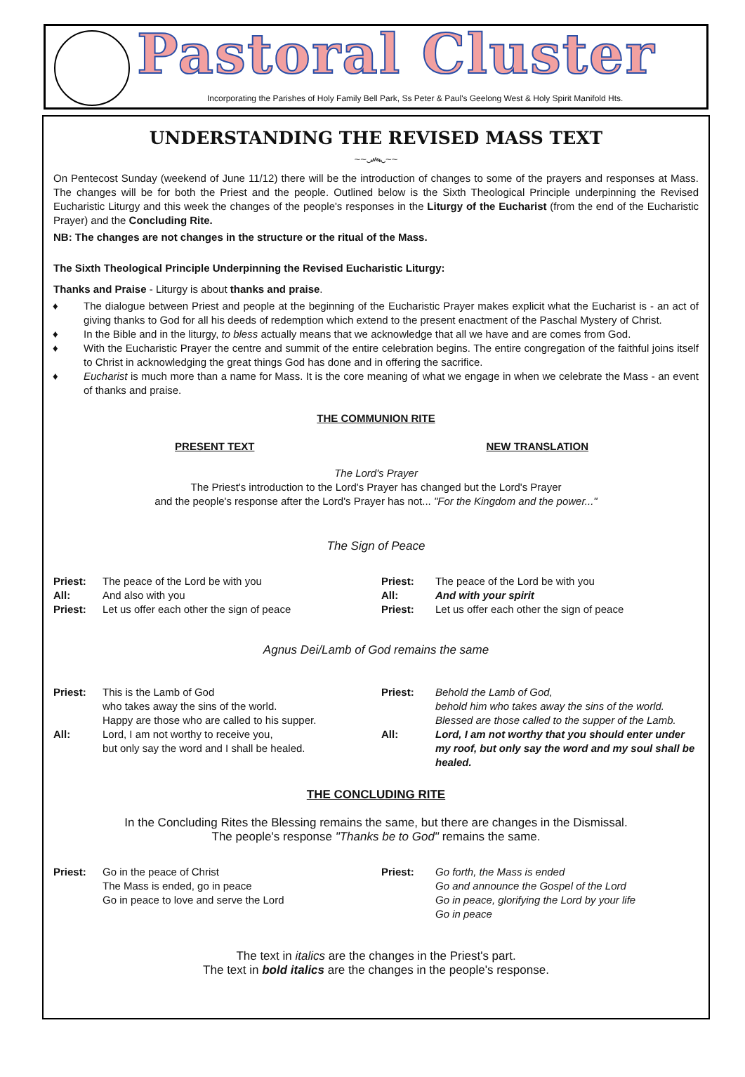Pastoral Cluster
Incorporating the Parishes of Holy Family Bell Park, Ss Peter & Paul's Geelong West & Holy Spirit Manifold Hts.
UNDERSTANDING THE REVISED MASS TEXT
~~෴~~
On Pentecost Sunday (weekend of June 11/12) there will be the introduction of changes to some of the prayers and responses at Mass. The changes will be for both the Priest and the people. Outlined below is the Sixth Theological Principle underpinning the Revised Eucharistic Liturgy and this week the changes of the people's responses in the Liturgy of the Eucharist (from the end of the Eucharistic Prayer) and the Concluding Rite.
NB: The changes are not changes in the structure or the ritual of the Mass.
The Sixth Theological Principle Underpinning the Revised Eucharistic Liturgy:
Thanks and Praise - Liturgy is about thanks and praise.
♦ The dialogue between Priest and people at the beginning of the Eucharistic Prayer makes explicit what the Eucharist is - an act of giving thanks to God for all his deeds of redemption which extend to the present enactment of the Paschal Mystery of Christ.
♦ In the Bible and in the liturgy, to bless actually means that we acknowledge that all we have and are comes from God.
♦ With the Eucharistic Prayer the centre and summit of the entire celebration begins. The entire congregation of the faithful joins itself to Christ in acknowledging the great things God has done and in offering the sacrifice.
♦ Eucharist is much more than a name for Mass. It is the core meaning of what we engage in when we celebrate the Mass - an event of thanks and praise.
THE COMMUNION RITE
| PRESENT TEXT | NEW TRANSLATION |
The Lord's Prayer
The Priest's introduction to the Lord's Prayer has changed but the Lord's Prayer
and the people's response after the Lord's Prayer has not... "For the Kingdom and the power..."
The Sign of Peace
| Priest: | The peace of the Lord be with you | Priest: | The peace of the Lord be with you |
| All: | And also with you | All: | And with your spirit |
| Priest: | Let us offer each other the sign of peace | Priest: | Let us offer each other the sign of peace |
Agnus Dei/Lamb of God remains the same
| Priest: | This is the Lamb of God who takes away the sins of the world. Happy are those who are called to his supper. | Priest: | Behold the Lamb of God, behold him who takes away the sins of the world. Blessed are those called to the supper of the Lamb. |
| All: | Lord, I am not worthy to receive you, but only say the word and I shall be healed. | All: | Lord, I am not worthy that you should enter under my roof, but only say the word and my soul shall be healed. |
THE CONCLUDING RITE
In the Concluding Rites the Blessing remains the same, but there are changes in the Dismissal.
The people's response "Thanks be to God" remains the same.
| Priest: | Go in the peace of Christ The Mass is ended, go in peace Go in peace to love and serve the Lord | Priest: | Go forth, the Mass is ended Go and announce the Gospel of the Lord Go in peace, glorifying the Lord by your life Go in peace |
The text in italics are the changes in the Priest's part.
The text in bold italics are the changes in the people's response.